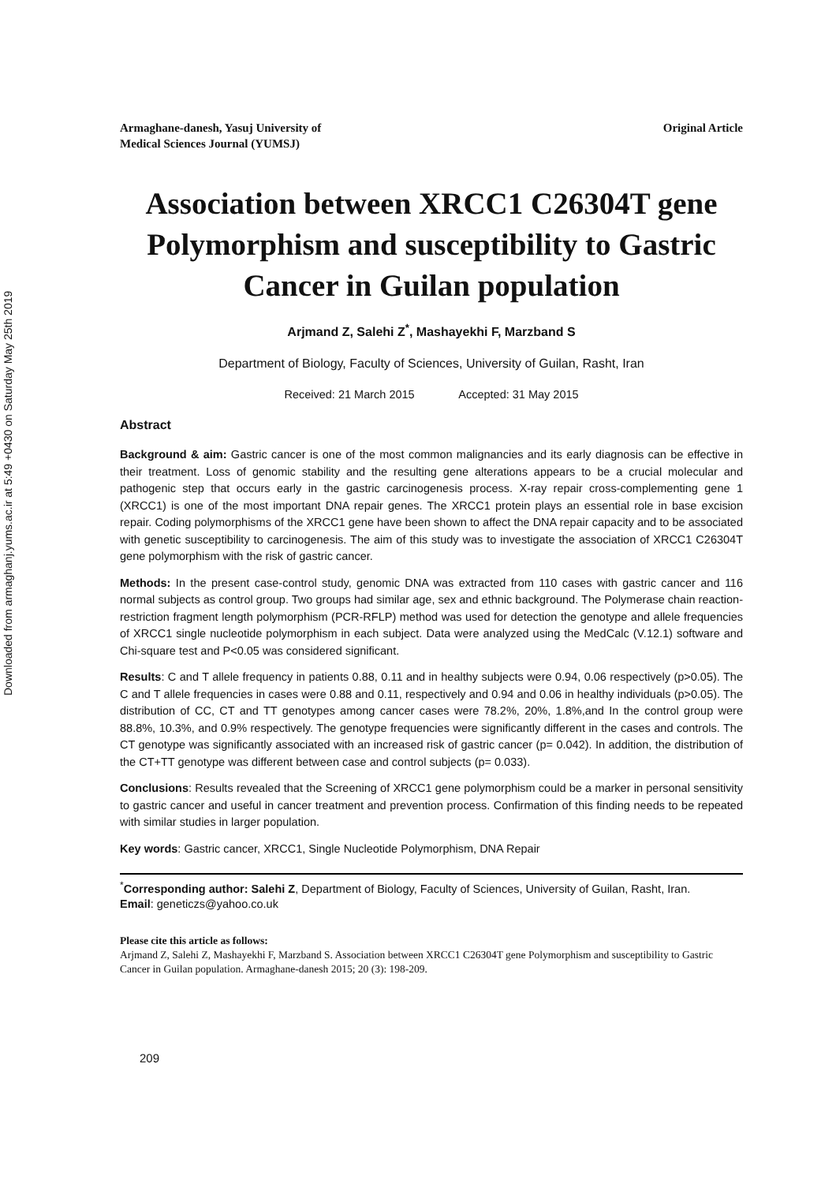Downloaded from armaghanj.yums.ac.ir at 5:49 +0430 on Saturday May 25th 2019
Armaghane-danesh, Yasuj University of
Medical Sciences Journal (YUMSJ)
Original Article
Association between XRCC1 C26304T gene Polymorphism and susceptibility to Gastric Cancer in Guilan population
Arjmand Z, Salehi Z<sup>*</sup>, Mashayekhi F, Marzband S
Department of Biology, Faculty of Sciences, University of Guilan, Rasht, Iran
Received: 21 March 2015 Accepted: 31 May 2015
Abstract
Background & aim: Gastric cancer is one of the most common malignancies and its early diagnosis can be effective in their treatment. Loss of genomic stability and the resulting gene alterations appears to be a crucial molecular and pathogenic step that occurs early in the gastric carcinogenesis process. X-ray repair cross-complementing gene 1 (XRCC1) is one of the most important DNA repair genes. The XRCC1 protein plays an essential role in base excision repair. Coding polymorphisms of the XRCC1 gene have been shown to affect the DNA repair capacity and to be associated with genetic susceptibility to carcinogenesis. The aim of this study was to investigate the association of XRCC1 C26304T gene polymorphism with the risk of gastric cancer.
Methods: In the present case-control study, genomic DNA was extracted from 110 cases with gastric cancer and 116 normal subjects as control group. Two groups had similar age, sex and ethnic background. The Polymerase chain reaction-restriction fragment length polymorphism (PCR-RFLP) method was used for detection the genotype and allele frequencies of XRCC1 single nucleotide polymorphism in each subject. Data were analyzed using the MedCalc (V.12.1) software and Chi-square test and P<0.05 was considered significant.
Results: C and T allele frequency in patients 0.88, 0.11 and in healthy subjects were 0.94, 0.06 respectively (p>0.05). The C and T allele frequencies in cases were 0.88 and 0.11, respectively and 0.94 and 0.06 in healthy individuals (p>0.05). The distribution of CC, CT and TT genotypes among cancer cases were 78.2%, 20%, 1.8%,and In the control group were 88.8%, 10.3%, and 0.9% respectively. The genotype frequencies were significantly different in the cases and controls. The CT genotype was significantly associated with an increased risk of gastric cancer (p= 0.042). In addition, the distribution of the CT+TT genotype was different between case and control subjects (p= 0.033).
Conclusions: Results revealed that the Screening of XRCC1 gene polymorphism could be a marker in personal sensitivity to gastric cancer and useful in cancer treatment and prevention process. Confirmation of this finding needs to be repeated with similar studies in larger population.
Key words: Gastric cancer, XRCC1, Single Nucleotide Polymorphism, DNA Repair
<sup>*</sup> Corresponding author: Salehi Z, Department of Biology, Faculty of Sciences, University of Guilan, Rasht, Iran.
Email: geneticzs@yahoo.co.uk
Please cite this article as follows:
Arjmand Z, Salehi Z, Mashayekhi F, Marzband S. Association between XRCC1 C26304T gene Polymorphism and susceptibility to Gastric Cancer in Guilan population. Armaghane-danesh 2015; 20 (3): 198-209.
209